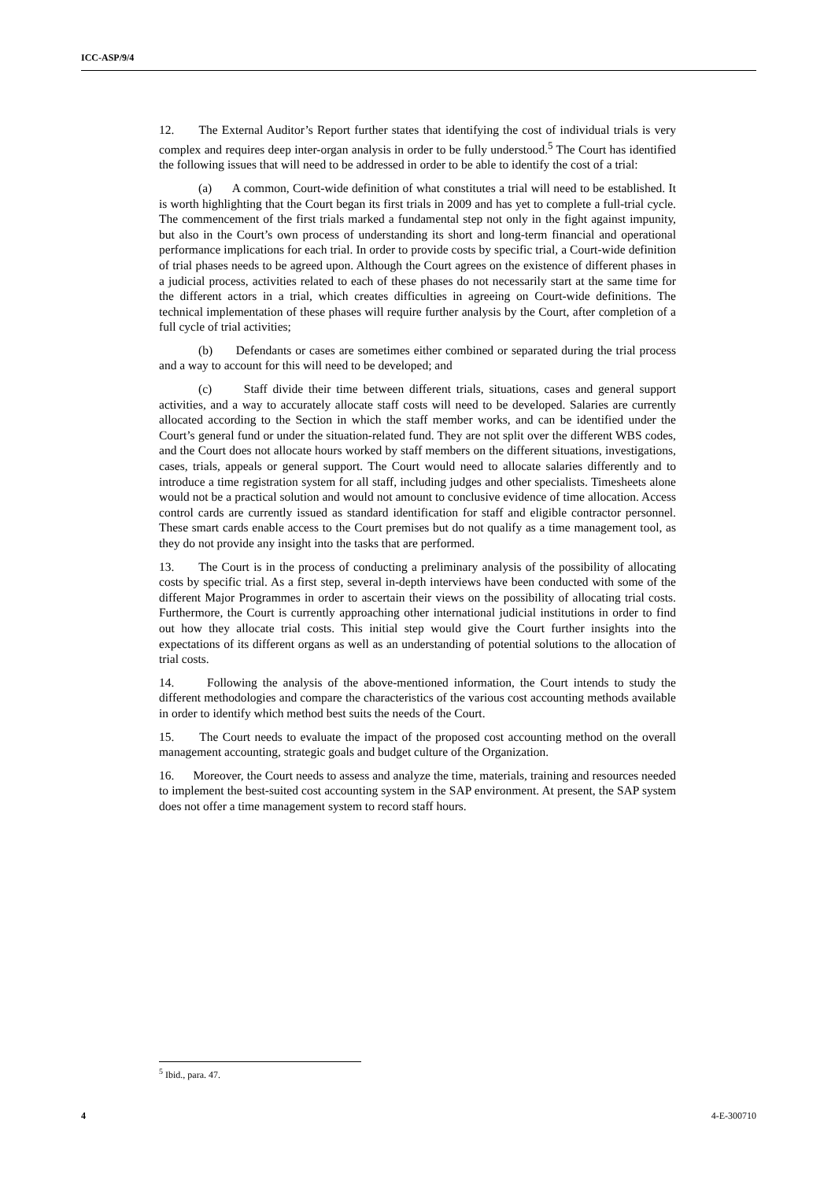ICC-ASP/9/4
12. The External Auditor’s Report further states that identifying the cost of individual trials is very complex and requires deep inter-organ analysis in order to be fully understood.<sup>5</sup> The Court has identified the following issues that will need to be addressed in order to be able to identify the cost of a trial:
(a) A common, Court-wide definition of what constitutes a trial will need to be established. It is worth highlighting that the Court began its first trials in 2009 and has yet to complete a full-trial cycle. The commencement of the first trials marked a fundamental step not only in the fight against impunity, but also in the Court’s own process of understanding its short and long-term financial and operational performance implications for each trial. In order to provide costs by specific trial, a Court-wide definition of trial phases needs to be agreed upon. Although the Court agrees on the existence of different phases in a judicial process, activities related to each of these phases do not necessarily start at the same time for the different actors in a trial, which creates difficulties in agreeing on Court-wide definitions. The technical implementation of these phases will require further analysis by the Court, after completion of a full cycle of trial activities;
(b) Defendants or cases are sometimes either combined or separated during the trial process and a way to account for this will need to be developed; and
(c) Staff divide their time between different trials, situations, cases and general support activities, and a way to accurately allocate staff costs will need to be developed. Salaries are currently allocated according to the Section in which the staff member works, and can be identified under the Court’s general fund or under the situation-related fund. They are not split over the different WBS codes, and the Court does not allocate hours worked by staff members on the different situations, investigations, cases, trials, appeals or general support. The Court would need to allocate salaries differently and to introduce a time registration system for all staff, including judges and other specialists. Timesheets alone would not be a practical solution and would not amount to conclusive evidence of time allocation. Access control cards are currently issued as standard identification for staff and eligible contractor personnel. These smart cards enable access to the Court premises but do not qualify as a time management tool, as they do not provide any insight into the tasks that are performed.
13. The Court is in the process of conducting a preliminary analysis of the possibility of allocating costs by specific trial. As a first step, several in-depth interviews have been conducted with some of the different Major Programmes in order to ascertain their views on the possibility of allocating trial costs. Furthermore, the Court is currently approaching other international judicial institutions in order to find out how they allocate trial costs. This initial step would give the Court further insights into the expectations of its different organs as well as an understanding of potential solutions to the allocation of trial costs.
14. Following the analysis of the above-mentioned information, the Court intends to study the different methodologies and compare the characteristics of the various cost accounting methods available in order to identify which method best suits the needs of the Court.
15. The Court needs to evaluate the impact of the proposed cost accounting method on the overall management accounting, strategic goals and budget culture of the Organization.
16. Moreover, the Court needs to assess and analyze the time, materials, training and resources needed to implement the best-suited cost accounting system in the SAP environment. At present, the SAP system does not offer a time management system to record staff hours.
<sup>5</sup> Ibid., para. 47.
4 4-E-300710